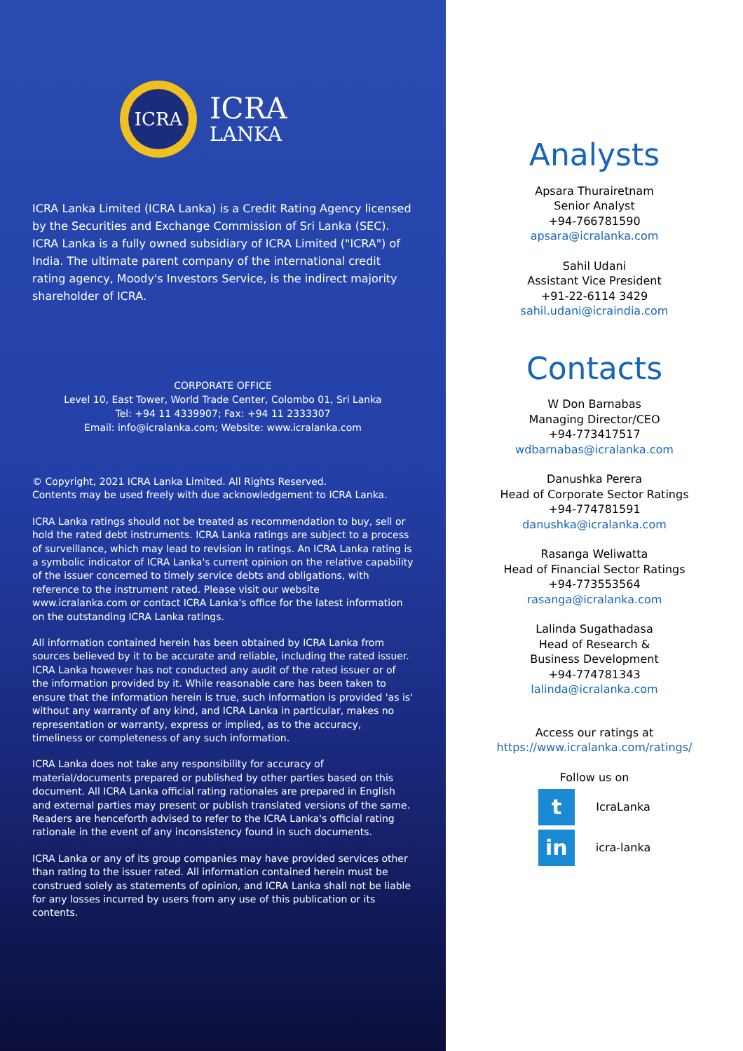ICRA
ICRA
LANKA
ICRA Lanka Limited (ICRA Lanka) is a Credit Rating Agency licensed by the Securities and Exchange Commission of Sri Lanka (SEC). ICRA Lanka is a fully owned subsidiary of ICRA Limited ("ICRA") of India. The ultimate parent company of the international credit rating agency, Moody's Investors Service, is the indirect majority shareholder of ICRA.
CORPORATE OFFICE
Level 10, East Tower, World Trade Center, Colombo 01, Sri Lanka
Tel: +94 11 4339907; Fax: +94 11 2333307
Email: info@icralanka.com; Website: www.icralanka.com
© Copyright, 2021 ICRA Lanka Limited. All Rights Reserved.
Contents may be used freely with due acknowledgement to ICRA Lanka.
ICRA Lanka ratings should not be treated as recommendation to buy, sell or hold the rated debt instruments. ICRA Lanka ratings are subject to a process of surveillance, which may lead to revision in ratings. An ICRA Lanka rating is a symbolic indicator of ICRA Lanka's current opinion on the relative capability of the issuer concerned to timely service debts and obligations, with reference to the instrument rated. Please visit our website www.icralanka.com or contact ICRA Lanka's office for the latest information on the outstanding ICRA Lanka ratings.
All information contained herein has been obtained by ICRA Lanka from sources believed by it to be accurate and reliable, including the rated issuer. ICRA Lanka however has not conducted any audit of the rated issuer or of the information provided by it. While reasonable care has been taken to ensure that the information herein is true, such information is provided 'as is' without any warranty of any kind, and ICRA Lanka in particular, makes no representation or warranty, express or implied, as to the accuracy, timeliness or completeness of any such information.
ICRA Lanka does not take any responsibility for accuracy of material/documents prepared or published by other parties based on this document. All ICRA Lanka official rating rationales are prepared in English and external parties may present or publish translated versions of the same. Readers are henceforth advised to refer to the ICRA Lanka's official rating rationale in the event of any inconsistency found in such documents.
ICRA Lanka or any of its group companies may have provided services other than rating to the issuer rated. All information contained herein must be construed solely as statements of opinion, and ICRA Lanka shall not be liable for any losses incurred by users from any use of this publication or its contents.
Analysts
Apsara Thurairetnam
Senior Analyst
+94-766781590
apsara@icralanka.com
Sahil Udani
Assistant Vice President
+91-22-6114 3429
sahil.udani@icraindia.com
Contacts
W Don Barnabas
Managing Director/CEO
+94-773417517
wdbarnabas@icralanka.com
Danushka Perera
Head of Corporate Sector Ratings
+94-774781591
danushka@icralanka.com
Rasanga Weliwatta
Head of Financial Sector Ratings
+94-773553564
rasanga@icralanka.com
Lalinda Sugathadasa
Head of Research &
Business Development
+94-774781343
lalinda@icralanka.com
Access our ratings at
https://www.icralanka.com/ratings/
Follow us on
t
IcraLanka
in
icra-lanka